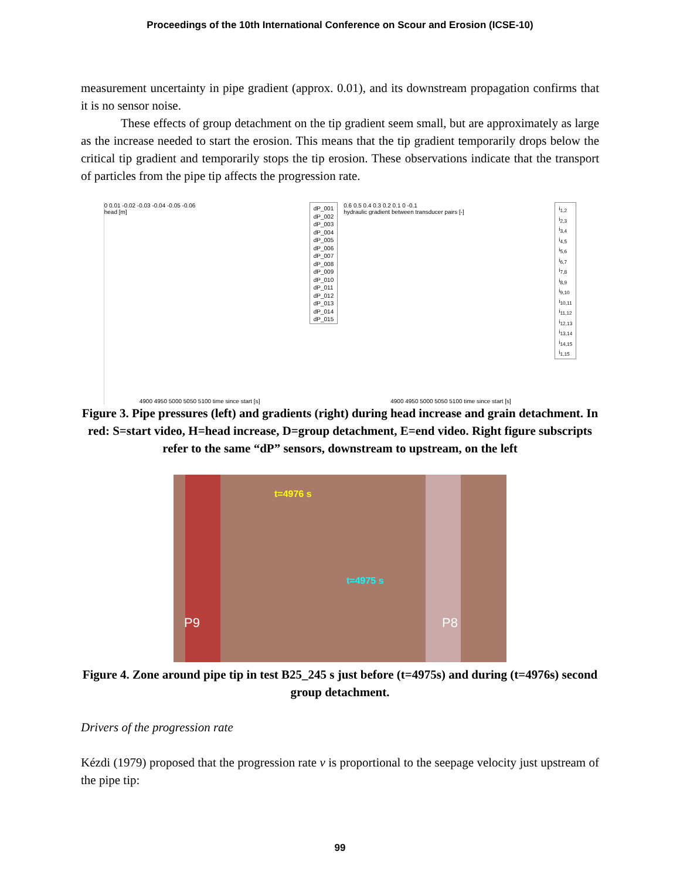Proceedings of the 10th International Conference on Scour and Erosion (ICSE-10)
measurement uncertainty in pipe gradient (approx. 0.01), and its downstream propagation confirms that it is no sensor noise.
These effects of group detachment on the tip gradient seem small, but are approximately as large as the increase needed to start the erosion. This means that the tip gradient temporarily drops below the critical tip gradient and temporarily stops the tip erosion. These observations indicate that the transport of particles from the pipe tip affects the progression rate.
0 0.01 -0.02 -0.03 -0.04 -0.05 -0.06
head [m]
4900 4950 5000 5050 5100 time since start [s]
dP_001
dP_002
dP_003
dP_004
dP_005
dP_006
dP_007
dP_008
dP_009
dP_010
dP_011
dP_012
dP_013
dP_014
dP_015
0.6 0.5 0.4 0.3 0.2 0.1 0 -0.1
hydraulic gradient between transducer pairs [-]
4900 4950 5000 5050 5100 time since start [s]
i<sub>1,2</sub>
i<sub>2,3</sub>
i<sub>3,4</sub>
i<sub>4,5</sub>
i<sub>5,6</sub>
i<sub>6,7</sub>
i<sub>7,8</sub>
i<sub>8,9</sub>
i<sub>9,10</sub>
i<sub>10,11</sub>
i<sub>11,12</sub>
i<sub>12,13</sub>
i<sub>13,14</sub>
i<sub>14,15</sub>
i<sub>1,15</sub>
Figure 3. Pipe pressures (left) and gradients (right) during head increase and grain detachment. In red: S=start video, H=head increase, D=group detachment, E=end video. Right figure subscripts refer to the same “dP” sensors, downstream to upstream, on the left
t=4976 s
t=4975 s
P9 P8
Figure 4. Zone around pipe tip in test B25_245 s just before (t=4975s) and during (t=4976s) second group detachment.
Drivers of the progression rate
Kézdi (1979) proposed that the progression rate v is proportional to the seepage velocity just upstream of the pipe tip:
99